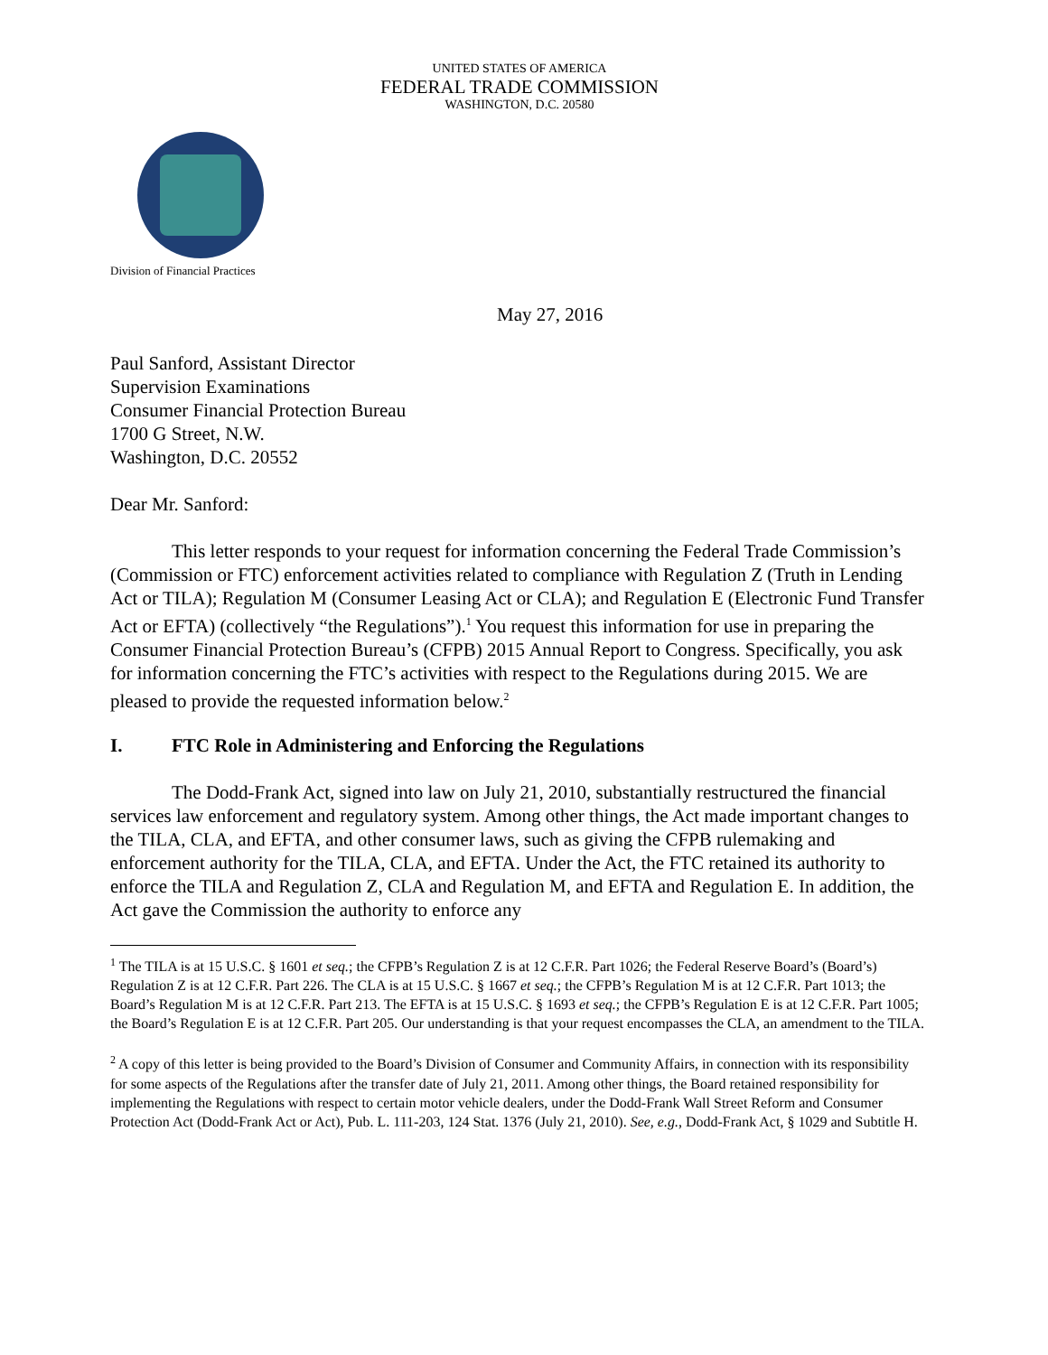UNITED STATES OF AMERICA
FEDERAL TRADE COMMISSION
WASHINGTON, D.C. 20580
Division of Financial Practices
May 27, 2016
Paul Sanford, Assistant Director
Supervision Examinations
Consumer Financial Protection Bureau
1700 G Street, N.W.
Washington, D.C. 20552
Dear Mr. Sanford:
This letter responds to your request for information concerning the Federal Trade Commission’s (Commission or FTC) enforcement activities related to compliance with Regulation Z (Truth in Lending Act or TILA); Regulation M (Consumer Leasing Act or CLA); and Regulation E (Electronic Fund Transfer Act or EFTA) (collectively “the Regulations”).<sup>1</sup> You request this information for use in preparing the Consumer Financial Protection Bureau’s (CFPB) 2015 Annual Report to Congress. Specifically, you ask for information concerning the FTC’s activities with respect to the Regulations during 2015. We are pleased to provide the requested information below.<sup>2</sup>
I. FTC Role in Administering and Enforcing the Regulations
The Dodd-Frank Act, signed into law on July 21, 2010, substantially restructured the financial services law enforcement and regulatory system. Among other things, the Act made important changes to the TILA, CLA, and EFTA, and other consumer laws, such as giving the CFPB rulemaking and enforcement authority for the TILA, CLA, and EFTA. Under the Act, the FTC retained its authority to enforce the TILA and Regulation Z, CLA and Regulation M, and EFTA and Regulation E. In addition, the Act gave the Commission the authority to enforce any
<sup>1</sup> The TILA is at 15 U.S.C. § 1601 et seq.; the CFPB’s Regulation Z is at 12 C.F.R. Part 1026; the Federal Reserve Board’s (Board’s) Regulation Z is at 12 C.F.R. Part 226. The CLA is at 15 U.S.C. § 1667 et seq.; the CFPB’s Regulation M is at 12 C.F.R. Part 1013; the Board’s Regulation M is at 12 C.F.R. Part 213. The EFTA is at 15 U.S.C. § 1693 et seq.; the CFPB’s Regulation E is at 12 C.F.R. Part 1005; the Board’s Regulation E is at 12 C.F.R. Part 205. Our understanding is that your request encompasses the CLA, an amendment to the TILA.
<sup>2</sup> A copy of this letter is being provided to the Board’s Division of Consumer and Community Affairs, in connection with its responsibility for some aspects of the Regulations after the transfer date of July 21, 2011. Among other things, the Board retained responsibility for implementing the Regulations with respect to certain motor vehicle dealers, under the Dodd-Frank Wall Street Reform and Consumer Protection Act (Dodd-Frank Act or Act), Pub. L. 111-203, 124 Stat. 1376 (July 21, 2010). See, e.g., Dodd-Frank Act, § 1029 and Subtitle H.